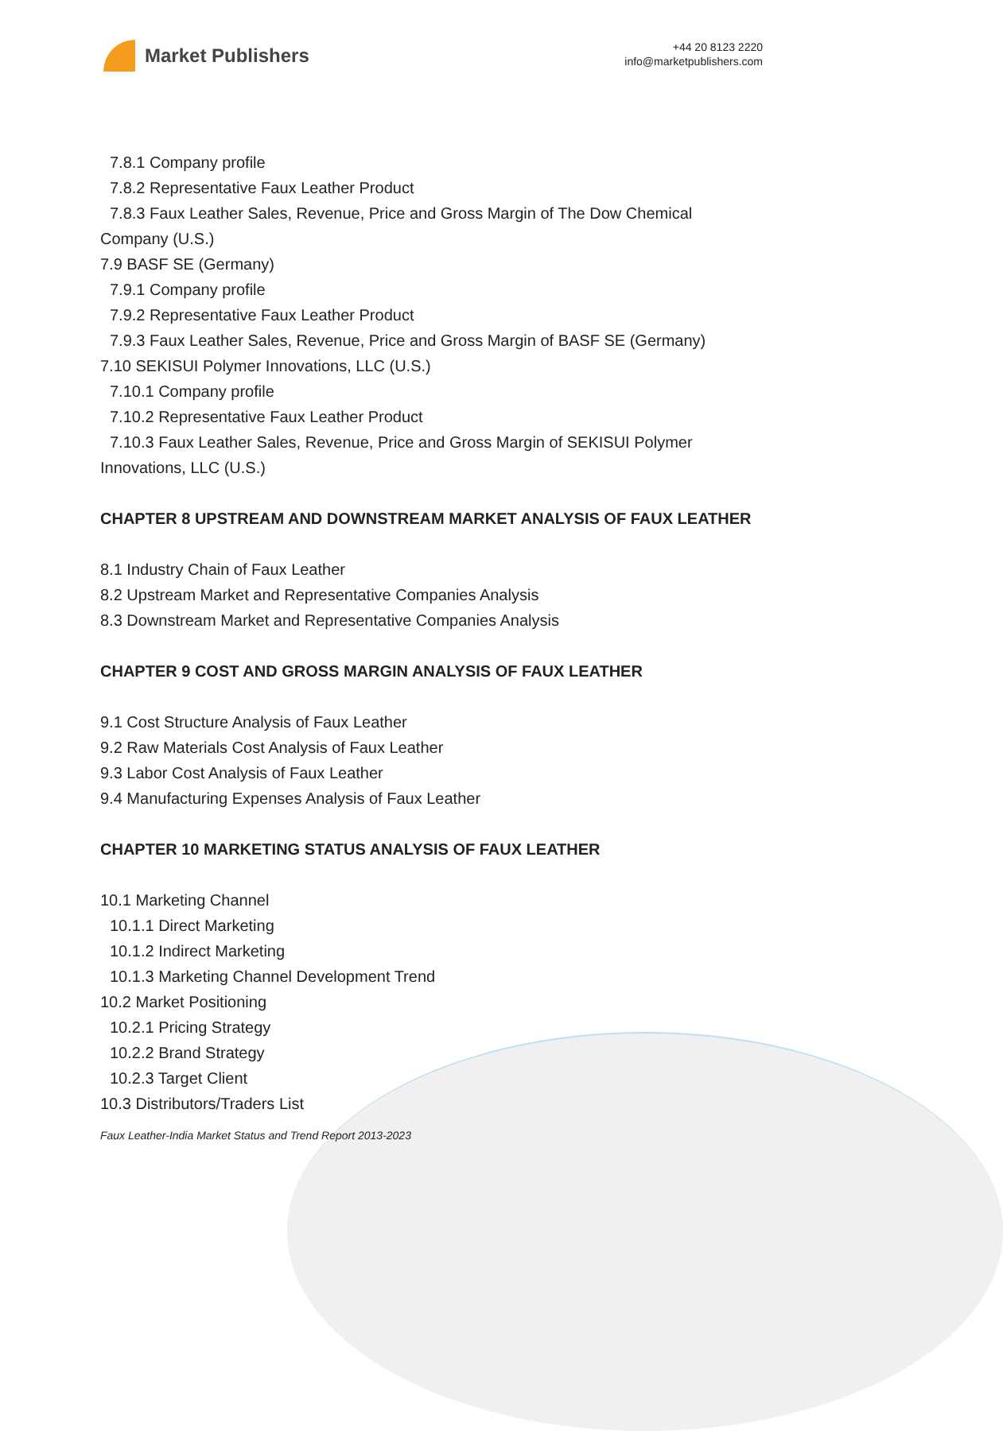Market Publishers
+44 20 8123 2220
info@marketpublishers.com
7.8.1 Company profile
7.8.2 Representative Faux Leather Product
7.8.3 Faux Leather Sales, Revenue, Price and Gross Margin of The Dow Chemical Company (U.S.)
7.9 BASF SE (Germany)
7.9.1 Company profile
7.9.2 Representative Faux Leather Product
7.9.3 Faux Leather Sales, Revenue, Price and Gross Margin of BASF SE (Germany)
7.10 SEKISUI Polymer Innovations, LLC (U.S.)
7.10.1 Company profile
7.10.2 Representative Faux Leather Product
7.10.3 Faux Leather Sales, Revenue, Price and Gross Margin of SEKISUI Polymer Innovations, LLC (U.S.)
CHAPTER 8 UPSTREAM AND DOWNSTREAM MARKET ANALYSIS OF FAUX LEATHER
8.1 Industry Chain of Faux Leather
8.2 Upstream Market and Representative Companies Analysis
8.3 Downstream Market and Representative Companies Analysis
CHAPTER 9 COST AND GROSS MARGIN ANALYSIS OF FAUX LEATHER
9.1 Cost Structure Analysis of Faux Leather
9.2 Raw Materials Cost Analysis of Faux Leather
9.3 Labor Cost Analysis of Faux Leather
9.4 Manufacturing Expenses Analysis of Faux Leather
CHAPTER 10 MARKETING STATUS ANALYSIS OF FAUX LEATHER
10.1 Marketing Channel
10.1.1 Direct Marketing
10.1.2 Indirect Marketing
10.1.3 Marketing Channel Development Trend
10.2 Market Positioning
10.2.1 Pricing Strategy
10.2.2 Brand Strategy
10.2.3 Target Client
10.3 Distributors/Traders List
Faux Leather-India Market Status and Trend Report 2013-2023